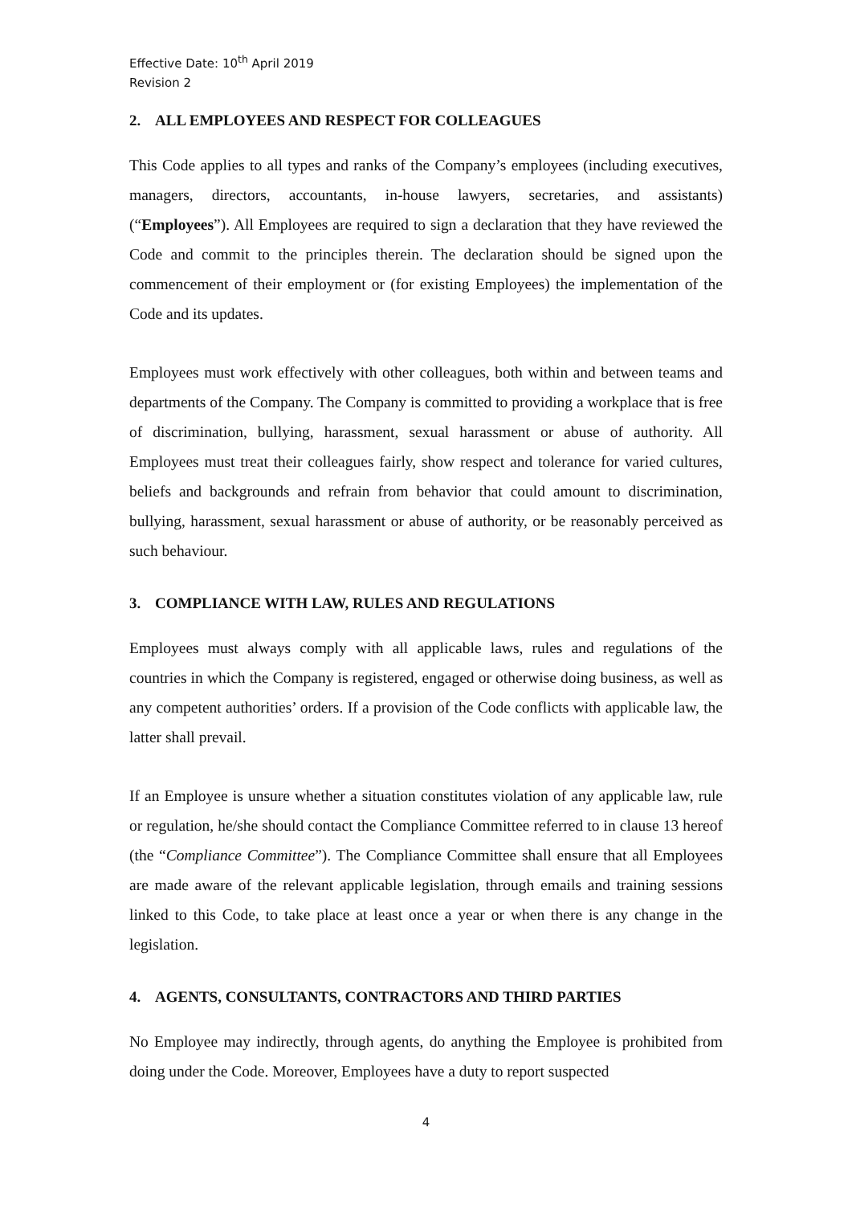Effective Date: 10<sup>th</sup> April 2019
Revision 2
2. ALL EMPLOYEES AND RESPECT FOR COLLEAGUES
This Code applies to all types and ranks of the Company’s employees (including executives, managers, directors, accountants, in-house lawyers, secretaries, and assistants) (“Employees”). All Employees are required to sign a declaration that they have reviewed the Code and commit to the principles therein. The declaration should be signed upon the commencement of their employment or (for existing Employees) the implementation of the Code and its updates.
Employees must work effectively with other colleagues, both within and between teams and departments of the Company. The Company is committed to providing a workplace that is free of discrimination, bullying, harassment, sexual harassment or abuse of authority. All Employees must treat their colleagues fairly, show respect and tolerance for varied cultures, beliefs and backgrounds and refrain from behavior that could amount to discrimination, bullying, harassment, sexual harassment or abuse of authority, or be reasonably perceived as such behaviour.
3. COMPLIANCE WITH LAW, RULES AND REGULATIONS
Employees must always comply with all applicable laws, rules and regulations of the countries in which the Company is registered, engaged or otherwise doing business, as well as any competent authorities’ orders. If a provision of the Code conflicts with applicable law, the latter shall prevail.
If an Employee is unsure whether a situation constitutes violation of any applicable law, rule or regulation, he/she should contact the Compliance Committee referred to in clause 13 hereof (the “Compliance Committee”). The Compliance Committee shall ensure that all Employees are made aware of the relevant applicable legislation, through emails and training sessions linked to this Code, to take place at least once a year or when there is any change in the legislation.
4. AGENTS, CONSULTANTS, CONTRACTORS AND THIRD PARTIES
No Employee may indirectly, through agents, do anything the Employee is prohibited from doing under the Code. Moreover, Employees have a duty to report suspected
4